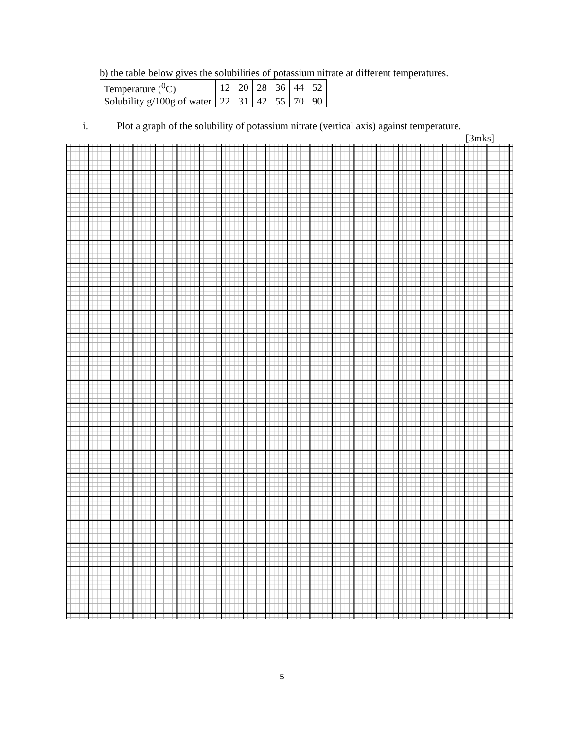b) the table below gives the solubilities of potassium nitrate at different temperatures.
| Temperature (<sup>0</sup>C) | 12 | 20 | 28 | 36 | 44 | 52 |
| Solubility g/100g of water | 22 | 31 | 42 | 55 | 70 | 90 |
i. Plot a graph of the solubility of potassium nitrate (vertical axis) against temperature.
[3mks]
5